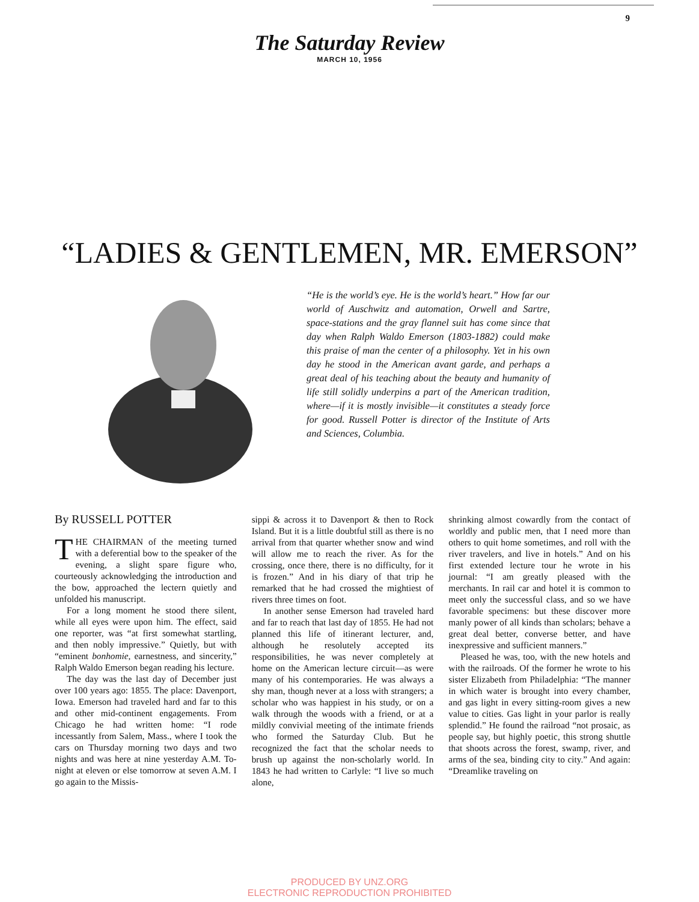9
The Saturday Review
MARCH 10, 1956
“LADIES & GENTLEMEN, MR. EMERSON”
“He is the world’s eye. He is the world’s heart.” How far our world of Auschwitz and automation, Orwell and Sartre, space-stations and the gray flannel suit has come since that day when Ralph Waldo Emerson (1803-1882) could make this praise of man the center of a philosophy. Yet in his own day he stood in the American avant garde, and perhaps a great deal of his teaching about the beauty and humanity of life still solidly underpins a part of the American tradition, where—if it is mostly invisible—it constitutes a steady force for good. Russell Potter is director of the Institute of Arts and Sciences, Columbia.
By RUSSELL POTTER
THE CHAIRMAN of the meeting turned with a deferential bow to the speaker of the evening, a slight spare figure who, courteously acknowledging the introduction and the bow, approached the lectern quietly and unfolded his manuscript.
For a long moment he stood there silent, while all eyes were upon him. The effect, said one reporter, was “at first somewhat startling, and then nobly impressive.” Quietly, but with “eminent bonhomie, earnestness, and sincerity,” Ralph Waldo Emerson began reading his lecture.
The day was the last day of December just over 100 years ago: 1855. The place: Davenport, Iowa. Emerson had traveled hard and far to this and other mid-continent engagements. From Chicago he had written home: “I rode incessantly from Salem, Mass., where I took the cars on Thursday morning two days and two nights and was here at nine yesterday A.M. To-night at eleven or else tomorrow at seven A.M. I go again to the Missis-
sippi & across it to Davenport & then to Rock Island. But it is a little doubtful still as there is no arrival from that quarter whether snow and wind will allow me to reach the river. As for the crossing, once there, there is no difficulty, for it is frozen.” And in his diary of that trip he remarked that he had crossed the mightiest of rivers three times on foot.
In another sense Emerson had traveled hard and far to reach that last day of 1855. He had not planned this life of itinerant lecturer, and, although he resolutely accepted its responsibilities, he was never completely at home on the American lecture circuit—as were many of his contemporaries. He was always a shy man, though never at a loss with strangers; a scholar who was happiest in his study, or on a walk through the woods with a friend, or at a mildly convivial meeting of the intimate friends who formed the Saturday Club. But he recognized the fact that the scholar needs to brush up against the non-scholarly world. In 1843 he had written to Carlyle: “I live so much alone,
shrinking almost cowardly from the contact of worldly and public men, that I need more than others to quit home sometimes, and roll with the river travelers, and live in hotels.” And on his first extended lecture tour he wrote in his journal: “I am greatly pleased with the merchants. In rail car and hotel it is common to meet only the successful class, and so we have favorable specimens: but these discover more manly power of all kinds than scholars; behave a great deal better, converse better, and have inexpressive and sufficient manners.”
Pleased he was, too, with the new hotels and with the railroads. Of the former he wrote to his sister Elizabeth from Philadelphia: “The manner in which water is brought into every chamber, and gas light in every sitting-room gives a new value to cities. Gas light in your parlor is really splendid.” He found the railroad “not prosaic, as people say, but highly poetic, this strong shuttle that shoots across the forest, swamp, river, and arms of the sea, binding city to city.” And again: “Dreamlike traveling on
PRODUCED BY UNZ.ORG
ELECTRONIC REPRODUCTION PROHIBITED